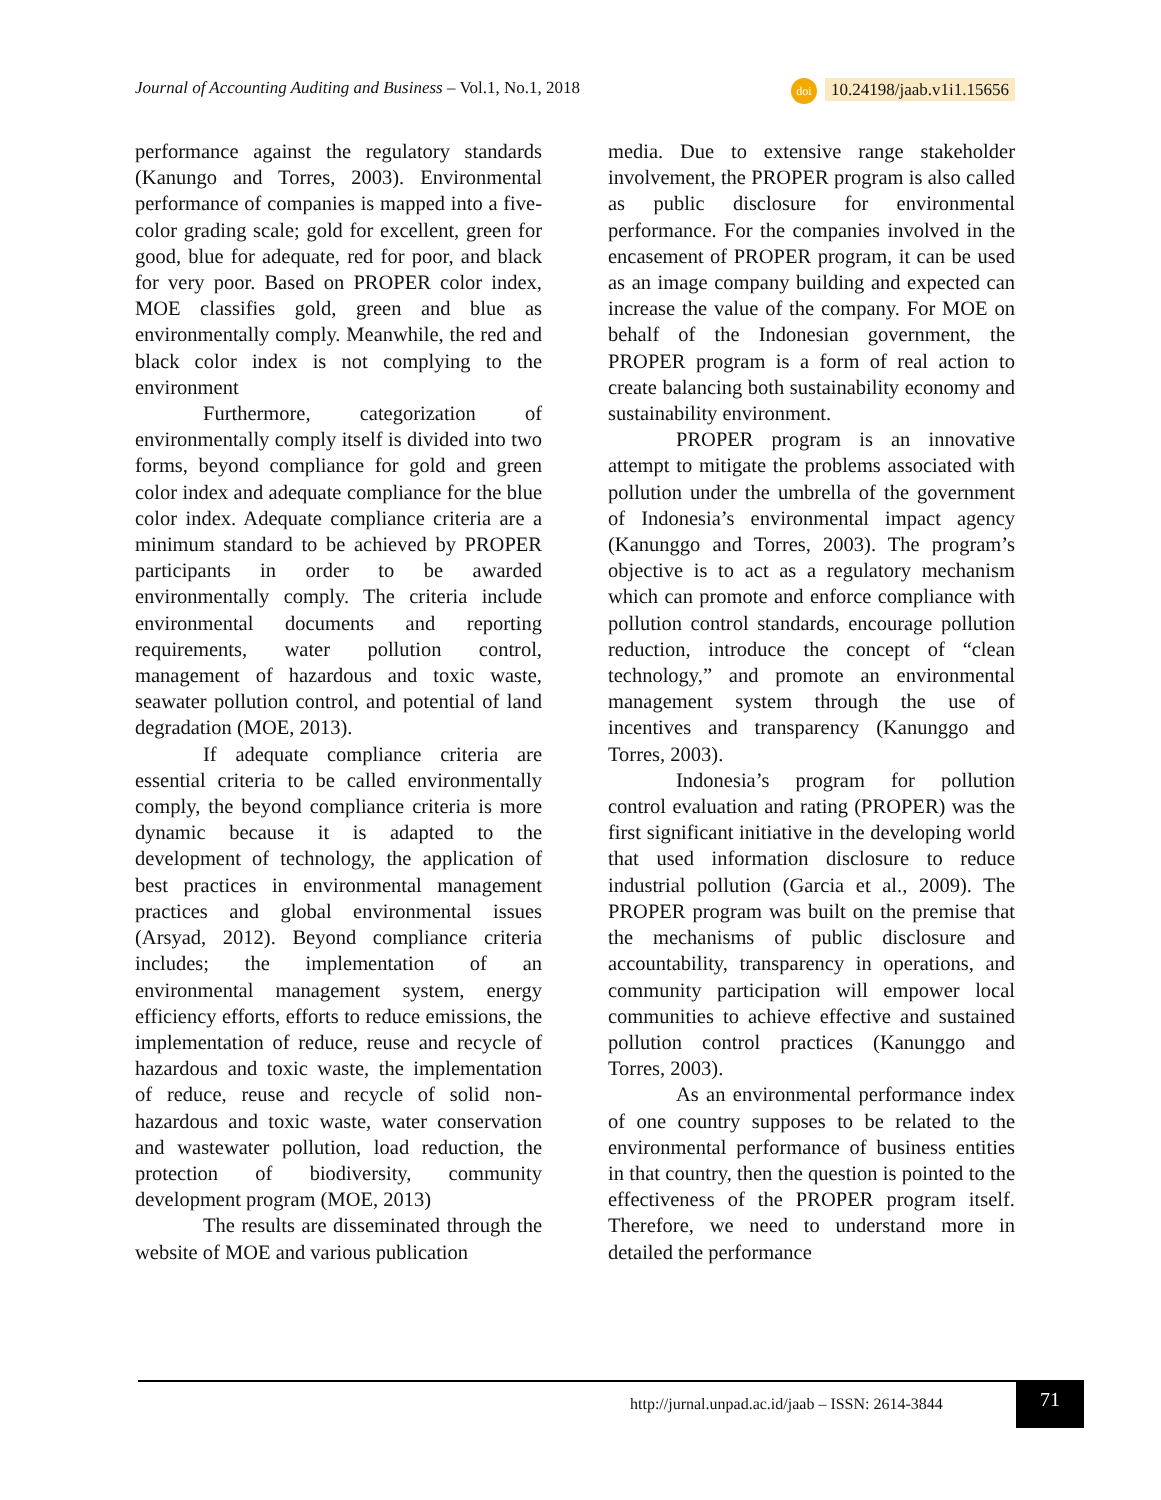Journal of Accounting Auditing and Business – Vol.1, No.1, 2018 doi 10.24198/jaab.v1i1.15656
performance against the regulatory standards (Kanungo and Torres, 2003). Environmental performance of companies is mapped into a five-color grading scale; gold for excellent, green for good, blue for adequate, red for poor, and black for very poor. Based on PROPER color index, MOE classifies gold, green and blue as environmentally comply. Meanwhile, the red and black color index is not complying to the environment
Furthermore, categorization of environmentally comply itself is divided into two forms, beyond compliance for gold and green color index and adequate compliance for the blue color index. Adequate compliance criteria are a minimum standard to be achieved by PROPER participants in order to be awarded environmentally comply. The criteria include environmental documents and reporting requirements, water pollution control, management of hazardous and toxic waste, seawater pollution control, and potential of land degradation (MOE, 2013).
If adequate compliance criteria are essential criteria to be called environmentally comply, the beyond compliance criteria is more dynamic because it is adapted to the development of technology, the application of best practices in environmental management practices and global environmental issues (Arsyad, 2012). Beyond compliance criteria includes; the implementation of an environmental management system, energy efficiency efforts, efforts to reduce emissions, the implementation of reduce, reuse and recycle of hazardous and toxic waste, the implementation of reduce, reuse and recycle of solid non-hazardous and toxic waste, water conservation and wastewater pollution, load reduction, the protection of biodiversity, community development program (MOE, 2013)
The results are disseminated through the website of MOE and various publication
media. Due to extensive range stakeholder involvement, the PROPER program is also called as public disclosure for environmental performance. For the companies involved in the encasement of PROPER program, it can be used as an image company building and expected can increase the value of the company. For MOE on behalf of the Indonesian government, the PROPER program is a form of real action to create balancing both sustainability economy and sustainability environment.
PROPER program is an innovative attempt to mitigate the problems associated with pollution under the umbrella of the government of Indonesia’s environmental impact agency (Kanunggo and Torres, 2003). The program’s objective is to act as a regulatory mechanism which can promote and enforce compliance with pollution control standards, encourage pollution reduction, introduce the concept of “clean technology,” and promote an environmental management system through the use of incentives and transparency (Kanunggo and Torres, 2003).
Indonesia’s program for pollution control evaluation and rating (PROPER) was the first significant initiative in the developing world that used information disclosure to reduce industrial pollution (Garcia et al., 2009). The PROPER program was built on the premise that the mechanisms of public disclosure and accountability, transparency in operations, and community participation will empower local communities to achieve effective and sustained pollution control practices (Kanunggo and Torres, 2003).
As an environmental performance index of one country supposes to be related to the environmental performance of business entities in that country, then the question is pointed to the effectiveness of the PROPER program itself. Therefore, we need to understand more in detailed the performance
http://jurnal.unpad.ac.id/jaab – ISSN: 2614-3844
71